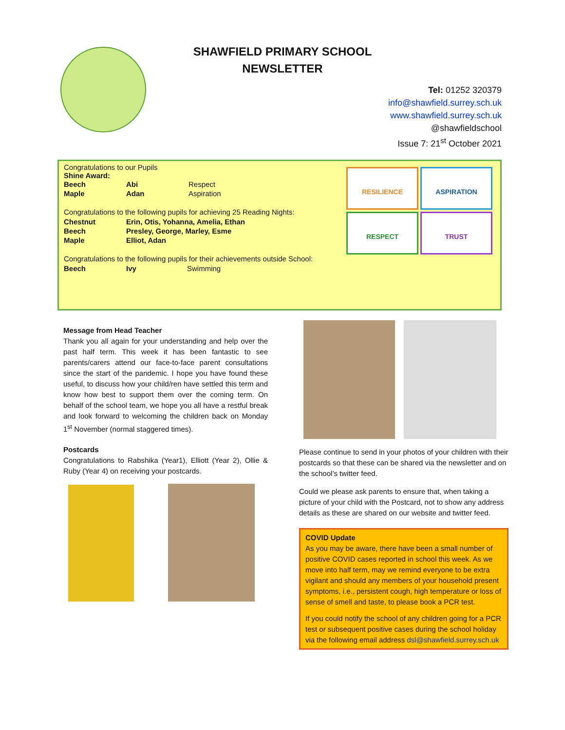SHAWFIELD PRIMARY SCHOOL
NEWSLETTER
Tel: 01252 320379
info@shawfield.surrey.sch.uk
www.shawfield.surrey.sch.uk
@shawfieldschool
Issue 7: 21<sup>st</sup> October 2021
Congratulations to our Pupils
Shine Award:
| Beech | Abi | Respect |
| Maple | Adan | Aspiration |
Congratulations to the following pupils for achieving 25 Reading Nights:
| Chestnut | Erin, Otis, Yohanna, Amelia, Ethan |
| Beech | Presley, George, Marley, Esme |
| Maple | Elliot, Adan |
Congratulations to the following pupils for their achievements outside School:
| Beech | Ivy | Swimming |
RESILIENCE
ASPIRATION
RESPECT
TRUST
Message from Head Teacher
Thank you all again for your understanding and help over the past half term. This week it has been fantastic to see parents/carers attend our face-to-face parent consultations since the start of the pandemic. I hope you have found these useful, to discuss how your child/ren have settled this term and know how best to support them over the coming term. On behalf of the school team, we hope you all have a restful break and look forward to welcoming the children back on Monday 1<sup>st</sup> November (normal staggered times).
Postcards
Congratulations to Rabshika (Year1), Elliott (Year 2), Ollie & Ruby (Year 4) on receiving your postcards.
Please continue to send in your photos of your children with their postcards so that these can be shared via the newsletter and on the school’s twitter feed.
Could we please ask parents to ensure that, when taking a picture of your child with the Postcard, not to show any address details as these are shared on our website and twitter feed.
COVID Update
As you may be aware, there have been a small number of positive COVID cases reported in school this week. As we move into half term, may we remind everyone to be extra vigilant and should any members of your household present symptoms, i.e., persistent cough, high temperature or loss of sense of smell and taste, to please book a PCR test.
If you could notify the school of any children going for a PCR test or subsequent positive cases during the school holiday via the following email address dsl@shawfield.surrey.sch.uk